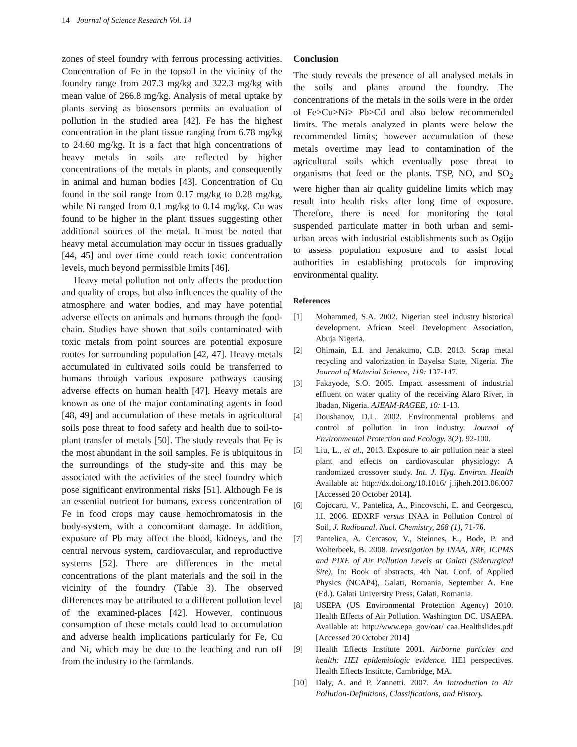14 Journal of Science Research Vol. 14
zones of steel foundry with ferrous processing activities. Concentration of Fe in the topsoil in the vicinity of the foundry range from 207.3 mg/kg and 322.3 mg/kg with mean value of 266.8 mg/kg. Analysis of metal uptake by plants serving as biosensors permits an evaluation of pollution in the studied area [42]. Fe has the highest concentration in the plant tissue ranging from 6.78 mg/kg to 24.60 mg/kg. It is a fact that high concentrations of heavy metals in soils are reflected by higher concentrations of the metals in plants, and consequently in animal and human bodies [43]. Concentration of Cu found in the soil range from 0.17 mg/kg to 0.28 mg/kg, while Ni ranged from 0.1 mg/kg to 0.14 mg/kg. Cu was found to be higher in the plant tissues suggesting other additional sources of the metal. It must be noted that heavy metal accumulation may occur in tissues gradually [44, 45] and over time could reach toxic concentration levels, much beyond permissible limits [46].
Heavy metal pollution not only affects the production and quality of crops, but also influences the quality of the atmosphere and water bodies, and may have potential adverse effects on animals and humans through the food-chain. Studies have shown that soils contaminated with toxic metals from point sources are potential exposure routes for surrounding population [42, 47]. Heavy metals accumulated in cultivated soils could be transferred to humans through various exposure pathways causing adverse effects on human health [47]. Heavy metals are known as one of the major contaminating agents in food [48, 49] and accumulation of these metals in agricultural soils pose threat to food safety and health due to soil-to-plant transfer of metals [50]. The study reveals that Fe is the most abundant in the soil samples. Fe is ubiquitous in the surroundings of the study-site and this may be associated with the activities of the steel foundry which pose significant environmental risks [51]. Although Fe is an essential nutrient for humans, excess concentration of Fe in food crops may cause hemochromatosis in the body-system, with a concomitant damage. In addition, exposure of Pb may affect the blood, kidneys, and the central nervous system, cardiovascular, and reproductive systems [52]. There are differences in the metal concentrations of the plant materials and the soil in the vicinity of the foundry (Table 3). The observed differences may be attributed to a different pollution level of the examined-places [42]. However, continuous consumption of these metals could lead to accumulation and adverse health implications particularly for Fe, Cu and Ni, which may be due to the leaching and run off from the industry to the farmlands.
Conclusion
The study reveals the presence of all analysed metals in the soils and plants around the foundry. The concentrations of the metals in the soils were in the order of Fe>Cu>Ni> Pb>Cd and also below recommended limits. The metals analyzed in plants were below the recommended limits; however accumulation of these metals overtime may lead to contamination of the agricultural soils which eventually pose threat to organisms that feed on the plants. TSP, NO, and SO<sub>2</sub> were higher than air quality guideline limits which may result into health risks after long time of exposure. Therefore, there is need for monitoring the total suspended particulate matter in both urban and semi-urban areas with industrial establishments such as Ogijo to assess population exposure and to assist local authorities in establishing protocols for improving environmental quality.
References
[1] Mohammed, S.A. 2002. Nigerian steel industry historical development. African Steel Development Association, Abuja Nigeria.
[2] Ohimain, E.I. and Jenakumo, C.B. 2013. Scrap metal recycling and valorization in Bayelsa State, Nigeria. The Journal of Material Science, 119: 137-147.
[3] Fakayode, S.O. 2005. Impact assessment of industrial effluent on water quality of the receiving Alaro River, in Ibadan, Nigeria. AJEAM-RAGEE, 10: 1-13.
[4] Doushanov, D.L. 2002. Environmental problems and control of pollution in iron industry. Journal of Environmental Protection and Ecology. 3(2). 92-100.
[5] Liu, L., et al., 2013. Exposure to air pollution near a steel plant and effects on cardiovascular physiology: A randomized crossover study. Int. J. Hyg. Environ. Health Available at: http://dx.doi.org/10.1016/ j.ijheh.2013.06.007 [Accessed 20 October 2014].
[6] Cojocaru, V., Pantelica, A., Pincovschi, E. and Georgescu, I.I. 2006. EDXRF versus INAA in Pollution Control of Soil, J. Radioanal. Nucl. Chemistry, 268 (1), 71-76.
[7] Pantelica, A. Cercasov, V., Steinnes, E., Bode, P. and Wolterbeek, B. 2008. Investigation by INAA, XRF, ICPMS and PIXE of Air Pollution Levels at Galati (Siderurgical Site), In: Book of abstracts, 4th Nat. Conf. of Applied Physics (NCAP4), Galati, Romania, September A. Ene (Ed.). Galati University Press, Galati, Romania.
[8] USEPA (US Environmental Protection Agency) 2010. Health Effects of Air Pollution. Washington DC. USAEPA. Available at: http://www.epa_gov/oar/ caa.Healthslides.pdf [Accessed 20 October 2014]
[9] Health Effects Institute 2001. Airborne particles and health: HEI epidemiologic evidence. HEI perspectives. Health Effects Institute, Cambridge, MA.
[10] Daly, A. and P. Zannetti. 2007. An Introduction to Air Pollution-Definitions, Classifications, and History.